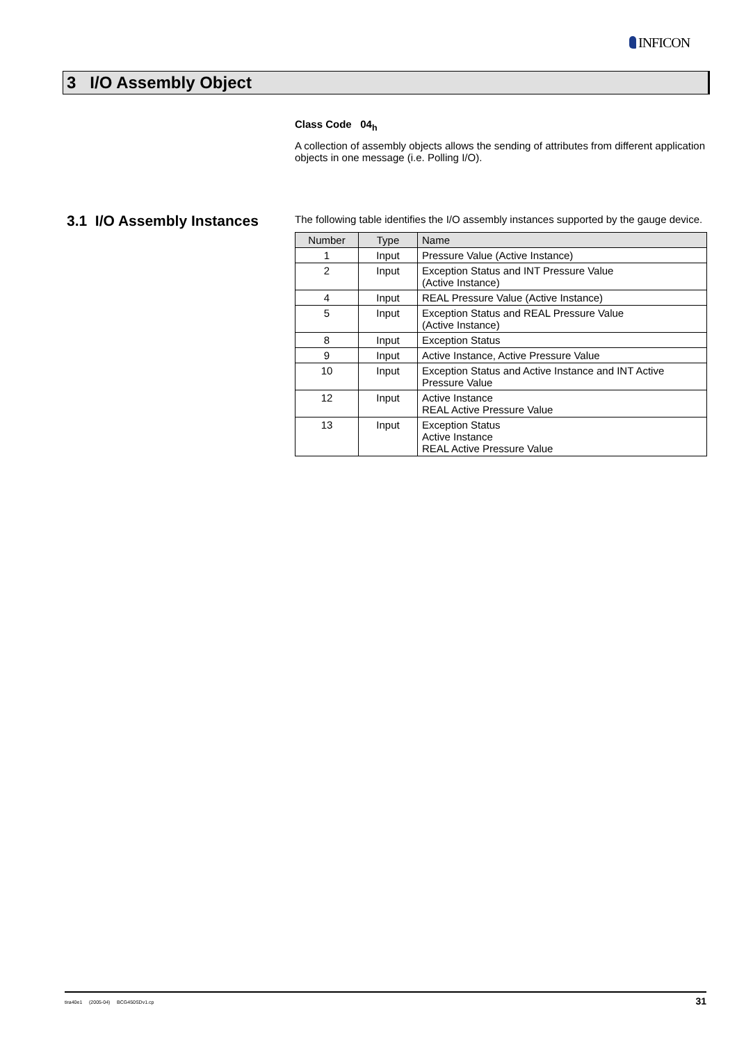INFICON
3 I/O Assembly Object
3.1 I/O Assembly Instances
Class Code 04<sub>h</sub>
A collection of assembly objects allows the sending of attributes from different application objects in one message (i.e. Polling I/O).
The following table identifies the I/O assembly instances supported by the gauge device.
| Number | Type | Name |
| --- | --- | --- |
| 1 | Input | Pressure Value (Active Instance) |
| 2 | Input | Exception Status and INT Pressure Value (Active Instance) |
| 4 | Input | REAL Pressure Value (Active Instance) |
| 5 | Input | Exception Status and REAL Pressure Value (Active Instance) |
| 8 | Input | Exception Status |
| 9 | Input | Active Instance, Active Pressure Value |
| 10 | Input | Exception Status and Active Instance and INT Active Pressure Value |
| 12 | Input | Active Instance REAL Active Pressure Value |
| 13 | Input | Exception Status Active Instance REAL Active Pressure Value |
tira40e1 (2005-04) BCG450SDv1.cp 31